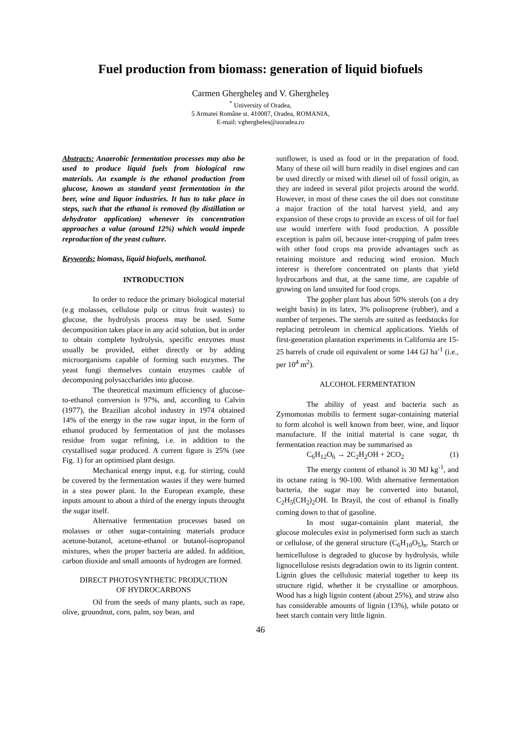Fuel production from biomass: generation of liquid biofuels
Carmen Ghergheleş and V. Ghergheleş
<sup>*</sup> University of Oradea,
5 Armatei Române st. 410087, Oradea, ROMANIA,
E-mail: vghergheles@uoradea.ro
Abstracts: Anaerobic fermentation processes may also be used to produce liquid fuels from biological raw materials. An example is the ethanol production from glucose, known as standard yeast fermentation in the beer, wine and liquor industries. It has to take place in steps, such that the ethanol is removed (by distillation or dehydrator application) whenever its concentration approaches a value (around 12%) which would impede reproduction of the yeast culture.
Keywords: biomass, liquid biofuels, methanol.
INTRODUCTION
In order to reduce the primary biological material (e.g molasses, cellulose pulp or citrus fruit wastes) to glucose, the hydrolysis process may be used. Some decomposition takes place in any acid solution, but in order to obtain complete hydrolysis, specific enzymes must usually be provided, either directly or by adding microorganisms capable of forming such enzymes. The yeast fungi themselves contain enzymes caable of decomposing polysaccharides into glucose.
The theoretical maximum efficiency of glucose-to-ethanol conversion is 97%, and, according to Calvin (1977), the Brazilian alcohol industry in 1974 obtained 14% of the energy in the raw sugar input, in the form of ethanol produced by fermentation of just the molasses residue from sugar refining, i.e. in addition to the crystallised sugar produced. A current figure is 25% (see Fig. 1) for an optimised plant design.
Mechanical energy input, e.g. for stirring, could be covered by the fermentation wastes if they were burned in a stea power plant. In the European example, these inputs amount to about a third of the energy inputs throught the sugar itself.
Alternative fermentation processes based on molasses or other sugar-containing materials produce acetone-butanol, acetone-ethanol or butanol-isopropanol mixtures, when the proper bacteria are added. In addition, carbon dioxide and small amounts of hydrogen are formed.
DIRECT PHOTOSYNTHETIC PRODUCTION
OF HYDROCARBONS
Oil from the seeds of many plants, such as rape, olive, groundnut, corn, palm, soy bean, and
sunflower, is used as food or in the preparation of food. Many of these oil will burn readily in disel engines and can be used directly or mixed with diesel oil of fossil origin, as they are indeed in several pilot projects around the world. However, in most of these cases the oil does not constitute a major fraction of the total harvest yield, and any expansion of these crops to provide an excess of oil for fuel use would interfere with food production. A possible exception is palm oil, because inter-cropping of palm trees with other food crops ma provide advantages such as retaining moisture and reducing wind erosion. Much interesr is therefore concentrated on plants that yield hydrocarbons and that, at the same time, are capable of growing on land unsuited for food crops.
The gopher plant has about 50% sterols (on a dry weight basis) in its latex, 3% polisoprene (rubber), and a number of terpenes. The sterols are suited as feedstocks for replacing petroleum in chemical applications. Yields of first-generation plantation experiments in California are 15-25 barrels of crude oil equivalent or some 144 GJ ha<sup>-1</sup> (i.e., per 10<sup>4</sup> m<sup>2</sup>).
ALCOHOL FERMENTATION
The ability of yeast and bacteria such as Zymomonas mobilis to ferment sugar-containing material to form alcohol is well known from beer, wine, and liquor manufacture. If the initial material is cane sugar, th fermentation reaction may be summarised as
C<sub>6</sub>H<sub>12</sub>O<sub>6</sub> → 2C<sub>2</sub>H<sub>2</sub>OH + 2CO<sub>2</sub> (1)
The energy content of ethanol is 30 MJ kg<sup>-1</sup>, and its octane rating is 90-100. With alternative fermentation bacteria, the sugar may be converted into butanol, C<sub>2</sub>H<sub>5</sub>(CH<sub>2</sub>)<sub>2</sub>OH. In Brayil, the cost of ethanol is finally coming down to that of gasoline.
In most sugar-containin plant material, the glucose molecules exist in polymerised form such as starch or cellulose, of the general structure (C<sub>6</sub>H<sub>10</sub>O<sub>5</sub>)<sub>n</sub>. Starch or hemicellulose is degraded to glucose by hydrolysis, while lignocellulose resists degradation owin to its lignin content. Lignin glues the cellulosic material together to keep its structure rigid, whether it be crystalline or amorphous. Wood has a high lignin content (about 25%), and straw also has considerable amounts of lignin (13%), while potato or beet starch contain very little lignin.
46